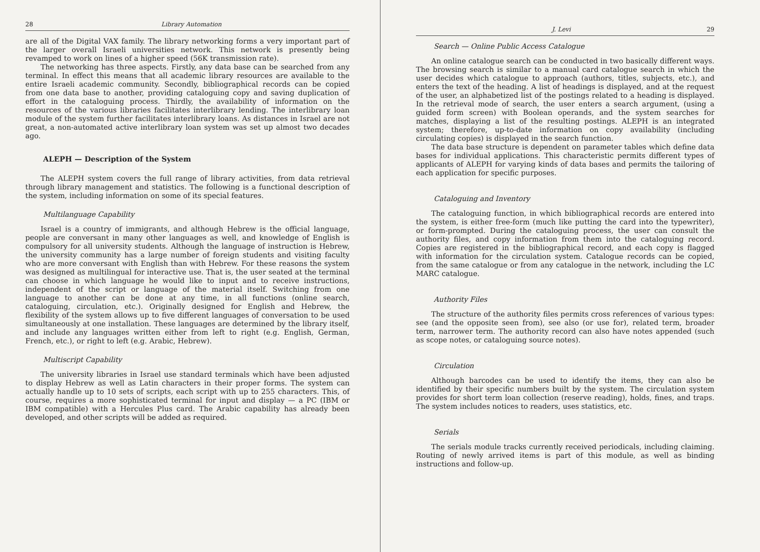28 Library Automation
are all of the Digital VAX family. The library networking forms a very important part of the larger overall Israeli universities network. This network is presently being revamped to work on lines of a higher speed (56K transmission rate).
The networking has three aspects. Firstly, any data base can be searched from any terminal. In effect this means that all academic library resources are available to the entire Israeli academic community. Secondly, bibliographical records can be copied from one data base to another, providing cataloguing copy and saving duplication of effort in the cataloguing process. Thirdly, the availability of information on the resources of the various libraries facilitates interlibrary lending. The interlibrary loan module of the system further facilitates interlibrary loans. As distances in Israel are not great, a non-automated active interlibrary loan system was set up almost two decades ago.
ALEPH — Description of the System
The ALEPH system covers the full range of library activities, from data retrieval through library management and statistics. The following is a functional description of the system, including information on some of its special features.
Multilanguage Capability
Israel is a country of immigrants, and although Hebrew is the official language, people are conversant in many other languages as well, and knowledge of English is compulsory for all university students. Although the language of instruction is Hebrew, the university community has a large number of foreign students and visiting faculty who are more conversant with English than with Hebrew. For these reasons the system was designed as multilingual for interactive use. That is, the user seated at the terminal can choose in which language he would like to input and to receive instructions, independent of the script or language of the material itself. Switching from one language to another can be done at any time, in all functions (online search, cataloguing, circulation, etc.). Originally designed for English and Hebrew, the flexibility of the system allows up to five different languages of conversation to be used simultaneously at one installation. These languages are determined by the library itself, and include any languages written either from left to right (e.g. English, German, French, etc.), or right to left (e.g. Arabic, Hebrew).
Multiscript Capability
The university libraries in Israel use standard terminals which have been adjusted to display Hebrew as well as Latin characters in their proper forms. The system can actually handle up to 10 sets of scripts, each script with up to 255 characters. This, of course, requires a more sophisticated terminal for input and display — a PC (IBM or IBM compatible) with a Hercules Plus card. The Arabic capability has already been developed, and other scripts will be added as required.
J. Levi 29
Search — Online Public Access Catalogue
An online catalogue search can be conducted in two basically different ways. The browsing search is similar to a manual card catalogue search in which the user decides which catalogue to approach (authors, titles, subjects, etc.), and enters the text of the heading. A list of headings is displayed, and at the request of the user, an alphabetized list of the postings related to a heading is displayed. In the retrieval mode of search, the user enters a search argument, (using a guided form screen) with Boolean operands, and the system searches for matches, displaying a list of the resulting postings. ALEPH is an integrated system; therefore, up-to-date information on copy availability (including circulating copies) is displayed in the search function.
The data base structure is dependent on parameter tables which define data bases for individual applications. This characteristic permits different types of applicants of ALEPH for varying kinds of data bases and permits the tailoring of each application for specific purposes.
Cataloguing and Inventory
The cataloguing function, in which bibliographical records are entered into the system, is either free-form (much like putting the card into the typewriter), or form-prompted. During the cataloguing process, the user can consult the authority files, and copy information from them into the cataloguing record. Copies are registered in the bibliographical record, and each copy is flagged with information for the circulation system. Catalogue records can be copied, from the same catalogue or from any catalogue in the network, including the LC MARC catalogue.
Authority Files
The structure of the authority files permits cross references of various types: see (and the opposite seen from), see also (or use for), related term, broader term, narrower term. The authority record can also have notes appended (such as scope notes, or cataloguing source notes).
Circulation
Although barcodes can be used to identify the items, they can also be identified by their specific numbers built by the system. The circulation system provides for short term loan collection (reserve reading), holds, fines, and traps. The system includes notices to readers, uses statistics, etc.
Serials
The serials module tracks currently received periodicals, including claiming. Routing of newly arrived items is part of this module, as well as binding instructions and follow-up.